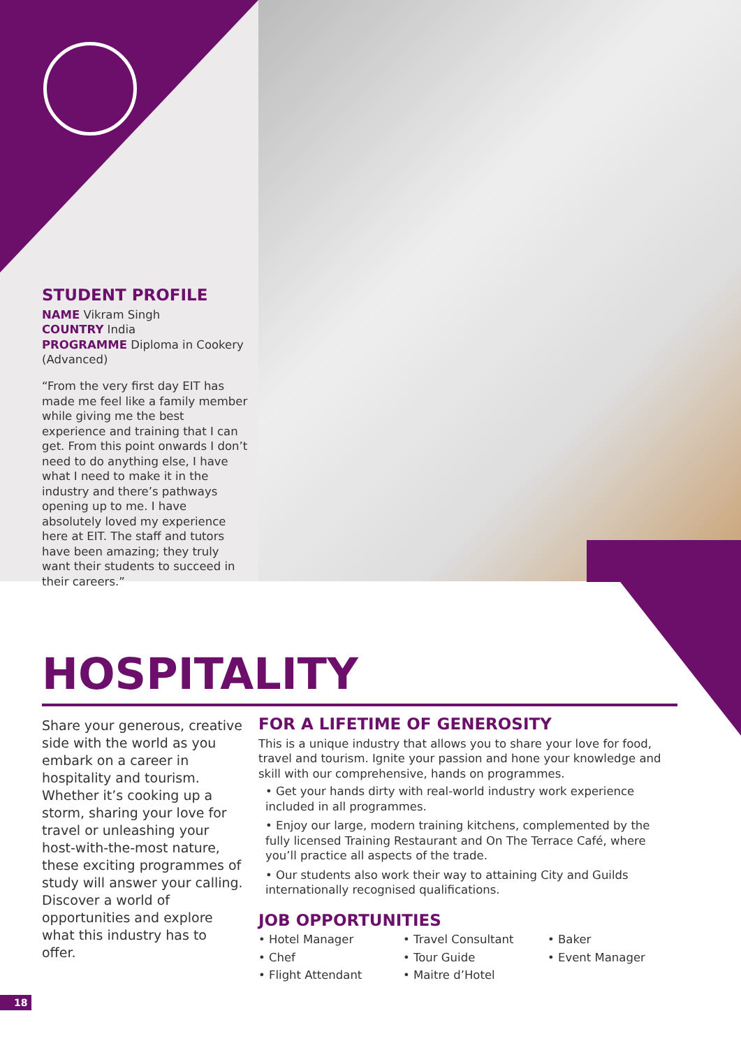STUDENT PROFILE
NAME Vikram Singh
COUNTRY India
PROGRAMME Diploma in Cookery (Advanced)
“From the very first day EIT has made me feel like a family member while giving me the best experience and training that I can get. From this point onwards I don’t need to do anything else, I have what I need to make it in the industry and there’s pathways opening up to me. I have absolutely loved my experience here at EIT. The staff and tutors have been amazing; they truly want their students to succeed in their careers.”
HOSPITALITY
Share your generous, creative side with the world as you embark on a career in hospitality and tourism. Whether it’s cooking up a storm, sharing your love for travel or unleashing your host-with-the-most nature, these exciting programmes of study will answer your calling. Discover a world of opportunities and explore what this industry has to offer.
FOR A LIFETIME OF GENEROSITY
This is a unique industry that allows you to share your love for food, travel and tourism. Ignite your passion and hone your knowledge and skill with our comprehensive, hands on programmes.
• Get your hands dirty with real-world industry work experience included in all programmes.
• Enjoy our large, modern training kitchens, complemented by the fully licensed Training Restaurant and On The Terrace Café, where you’ll practice all aspects of the trade.
• Our students also work their way to attaining City and Guilds internationally recognised qualifications.
JOB OPPORTUNITIES
• Hotel Manager
• Travel Consultant
• Baker
• Chef
• Tour Guide
• Event Manager
• Flight Attendant
• Maitre d’Hotel
18